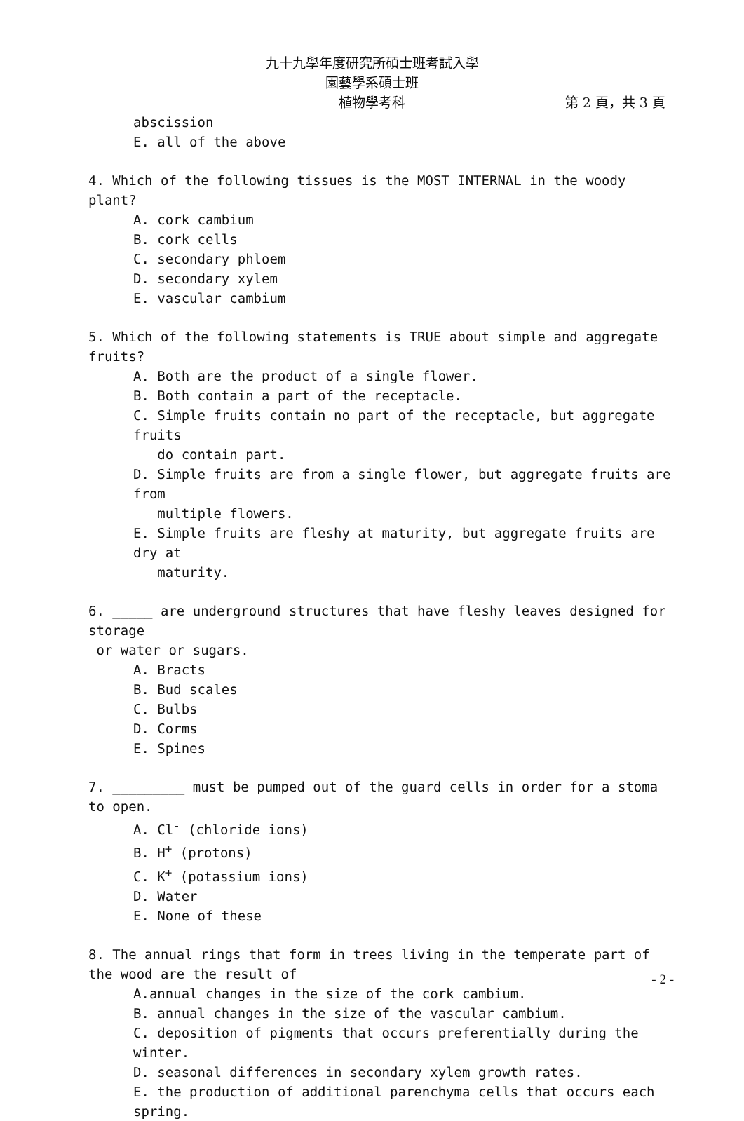九十九學年度研究所碩士班考試入學
園藝學系碩士班
植物學考科 第 2 頁，共 3 頁
abscission
E. all of the above
4. Which of the following tissues is the MOST INTERNAL in the woody plant?
A. cork cambium
B. cork cells
C. secondary phloem
D. secondary xylem
E. vascular cambium
5. Which of the following statements is TRUE about simple and aggregate fruits?
A. Both are the product of a single flower.
B. Both contain a part of the receptacle.
C. Simple fruits contain no part of the receptacle, but aggregate fruits
do contain part.
D. Simple fruits are from a single flower, but aggregate fruits are from
multiple flowers.
E. Simple fruits are fleshy at maturity, but aggregate fruits are dry at
maturity.
6. _____ are underground structures that have fleshy leaves designed for storage
or water or sugars.
A. Bracts
B. Bud scales
C. Bulbs
D. Corms
E. Spines
7. _________ must be pumped out of the guard cells in order for a stoma to open.
A. Cl<sup>-</sup> (chloride ions)
B. H<sup>+</sup> (protons)
C. K<sup>+</sup> (potassium ions)
D. Water
E. None of these
8. The annual rings that form in trees living in the temperate part of the wood are the result of
A.annual changes in the size of the cork cambium.
B. annual changes in the size of the vascular cambium.
C. deposition of pigments that occurs preferentially during the winter.
D. seasonal differences in secondary xylem growth rates.
E. the production of additional parenchyma cells that occurs each spring.
- 2 -